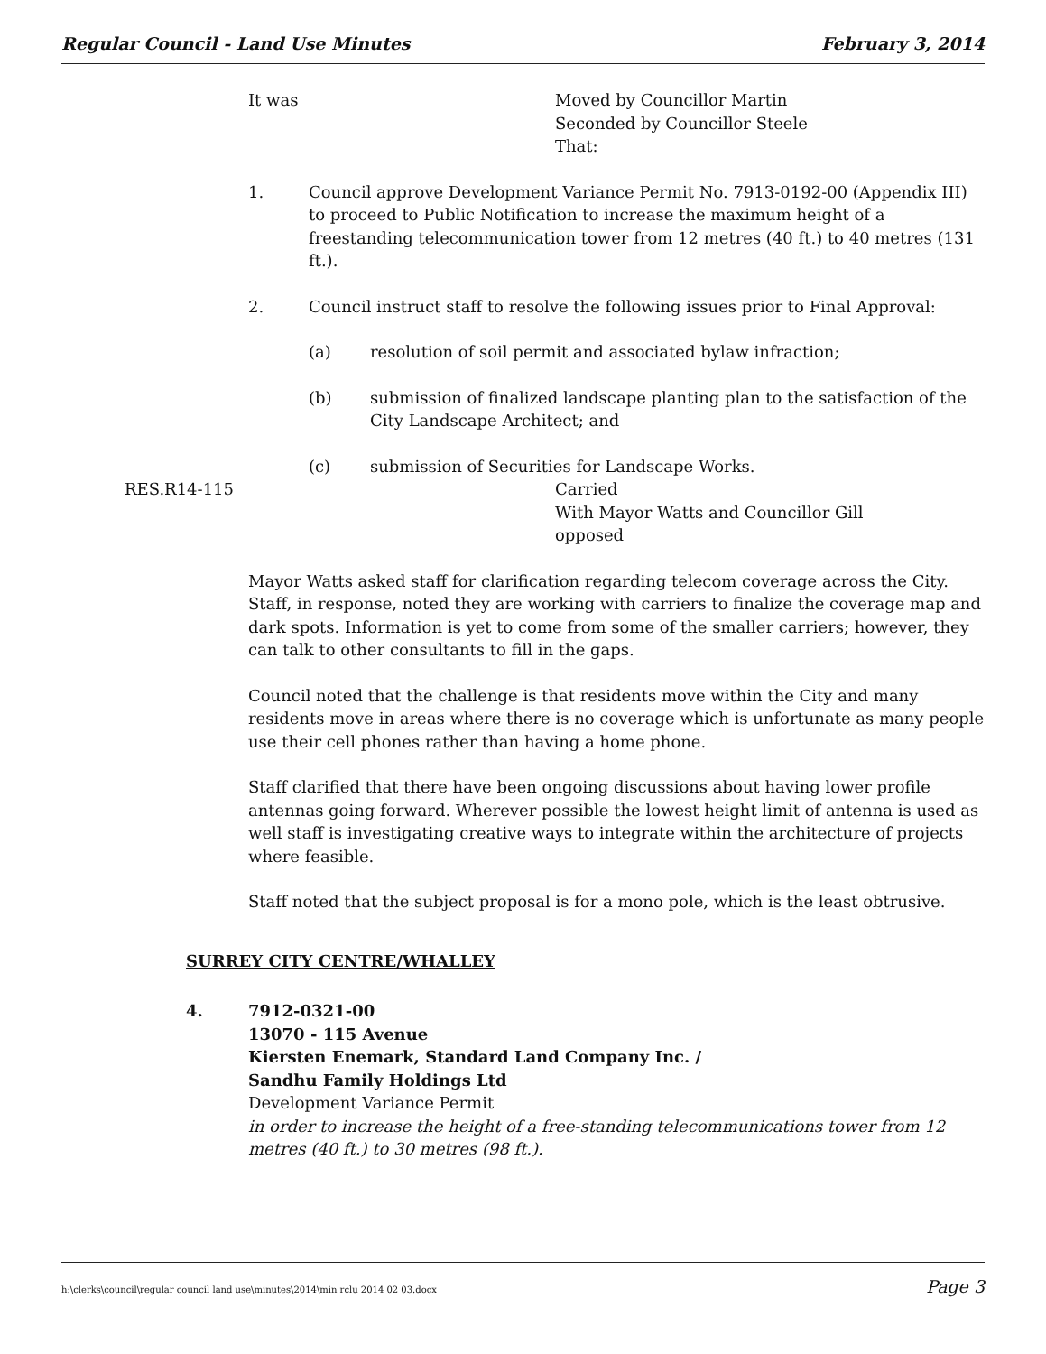Regular Council - Land Use Minutes February 3, 2014
It was Moved by Councillor Martin
Seconded by Councillor Steele
That:
1. Council approve Development Variance Permit No. 7913-0192-00 (Appendix III) to proceed to Public Notification to increase the maximum height of a freestanding telecommunication tower from 12 metres (40 ft.) to 40 metres (131 ft.).
2. Council instruct staff to resolve the following issues prior to Final Approval:
(a) resolution of soil permit and associated bylaw infraction;
(b) submission of finalized landscape planting plan to the satisfaction of the City Landscape Architect; and
(c) submission of Securities for Landscape Works.
RES.R14-115 Carried
With Mayor Watts and Councillor Gill
opposed
Mayor Watts asked staff for clarification regarding telecom coverage across the City. Staff, in response, noted they are working with carriers to finalize the coverage map and dark spots. Information is yet to come from some of the smaller carriers; however, they can talk to other consultants to fill in the gaps.
Council noted that the challenge is that residents move within the City and many residents move in areas where there is no coverage which is unfortunate as many people use their cell phones rather than having a home phone.
Staff clarified that there have been ongoing discussions about having lower profile antennas going forward. Wherever possible the lowest height limit of antenna is used as well staff is investigating creative ways to integrate within the architecture of projects where feasible.
Staff noted that the subject proposal is for a mono pole, which is the least obtrusive.
SURREY CITY CENTRE/WHALLEY
4. 7912-0321-00
13070 - 115 Avenue
Kiersten Enemark, Standard Land Company Inc. /
Sandhu Family Holdings Ltd
Development Variance Permit
in order to increase the height of a free-standing telecommunications tower from 12 metres (40 ft.) to 30 metres (98 ft.).
h:\clerks\council\regular council land use\minutes\2014\min rclu 2014 02 03.docx Page 3